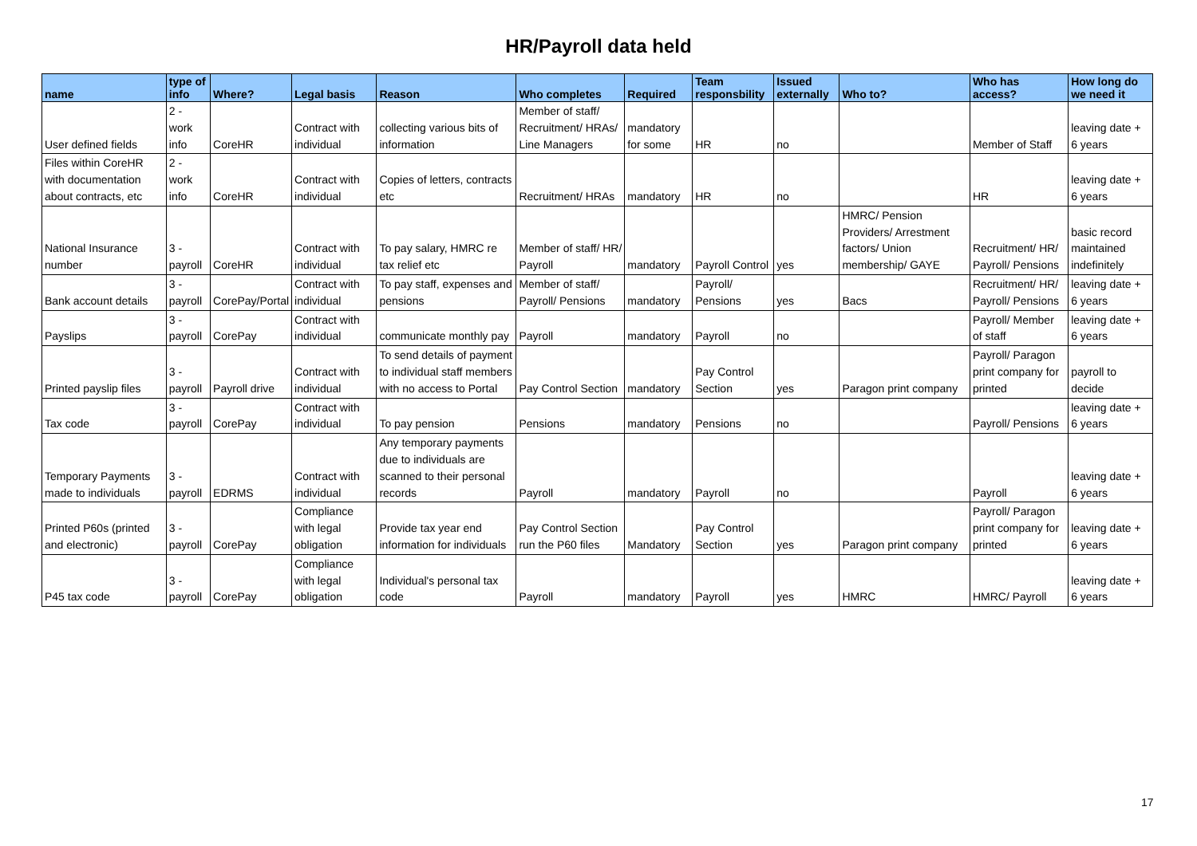HR/Payroll data held
| name | type of info | Where? | Legal basis | Reason | Who completes | Required | Team responsbility | Issued externally | Who to? | Who has access? | How long do we need it |
| --- | --- | --- | --- | --- | --- | --- | --- | --- | --- | --- | --- |
| User defined fields | 2 - work info | CoreHR | Contract with individual | collecting various bits of information | Member of staff/ Recruitment/ HRAs/ Line Managers | mandatory for some | HR | no | | Member of Staff | leaving date + 6 years |
| Files within CoreHR with documentation about contracts, etc | 2 - work info | CoreHR | Contract with individual | Copies of letters, contracts etc | Recruitment/ HRAs | mandatory | HR | no | | HR | leaving date + 6 years |
| National Insurance number | 3 - payroll | CoreHR | Contract with individual | To pay salary, HMRC re tax relief etc | Member of staff/ HR/ Payroll | mandatory | Payroll Control | yes | HMRC/ Pension Providers/ Arrestment factors/ Union membership/ GAYE | Recruitment/ HR/ Payroll/ Pensions | basic record maintained indefinitely |
| Bank account details | 3 - payroll | CorePay/Portal | Contract with individual | To pay staff, expenses and pensions | Member of staff/ Payroll/ Pensions | mandatory | Payroll/ Pensions | yes | Bacs | Recruitment/ HR/ Payroll/ Pensions | leaving date + 6 years |
| Payslips | 3 - payroll | CorePay | Contract with individual | communicate monthly pay | Payroll | mandatory | Payroll | no | | Payroll/ Member of staff | leaving date + 6 years |
| Printed payslip files | 3 - payroll | Payroll drive | Contract with individual | To send details of payment to individual staff members with no access to Portal | Pay Control Section | mandatory | Pay Control Section | yes | Paragon print company | Payroll/ Paragon print company for printed | payroll to decide |
| Tax code | 3 - payroll | CorePay | Contract with individual | To pay pension | Pensions | mandatory | Pensions | no | | Payroll/ Pensions | leaving date + 6 years |
| Temporary Payments made to individuals | 3 - payroll | EDRMS | Contract with individual | Any temporary payments due to individuals are scanned to their personal records | Payroll | mandatory | Payroll | no | | Payroll | leaving date + 6 years |
| Printed P60s (printed and electronic) | 3 - payroll | CorePay | Compliance with legal obligation | Provide tax year end information for individuals | Pay Control Section run the P60 files | Mandatory | Pay Control Section | yes | Paragon print company | Payroll/ Paragon print company for printed | leaving date + 6 years |
| P45 tax code | 3 - payroll | CorePay | Compliance with legal obligation | Individual's personal tax code | Payroll | mandatory | Payroll | yes | HMRC | HMRC/ Payroll | leaving date + 6 years |
17